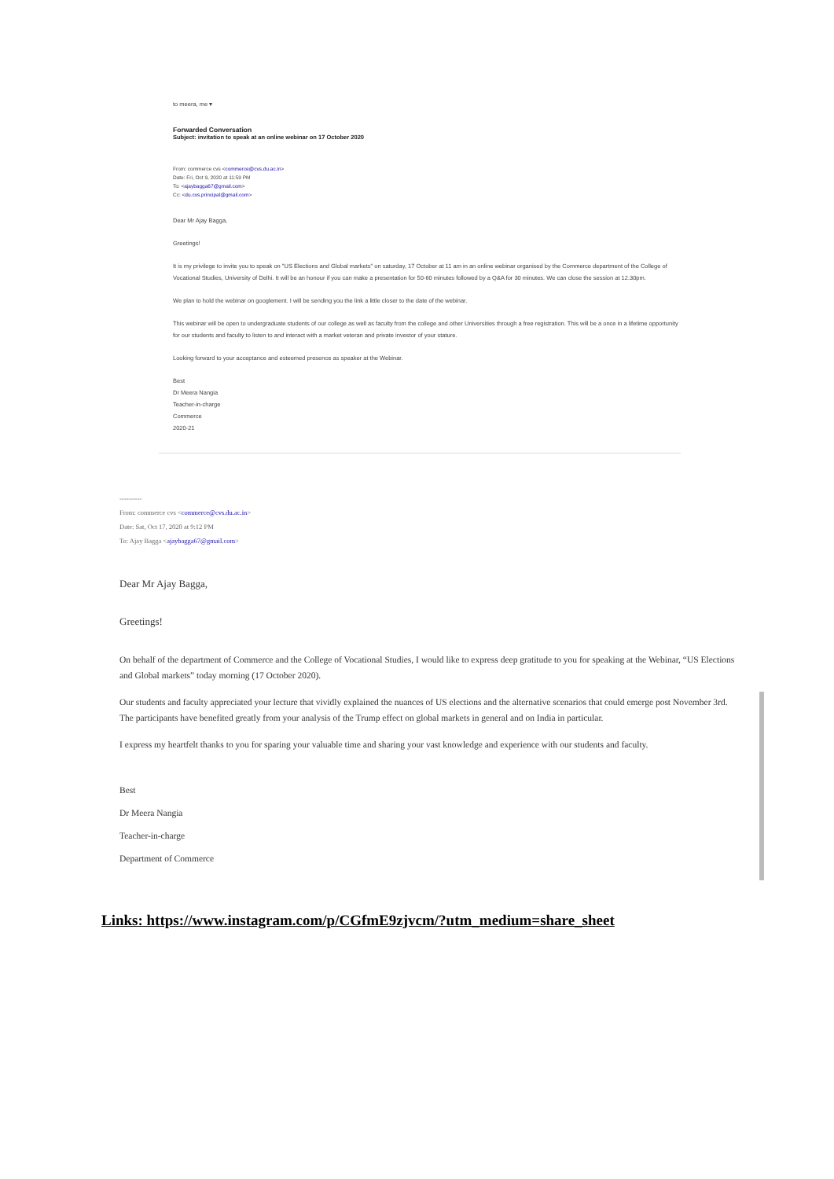to meera, me ▾
Forwarded Conversation
Subject: invitation to speak at an online webinar on 17 October 2020
From: commerce cvs <commerce@cvs.du.ac.in>
Date: Fri, Oct 9, 2020 at 11:59 PM
To: <ajaybagga67@gmail.com>
Cc: <du.cvs.principal@gmail.com>
Dear Mr Ajay Bagga,
Greetings!
It is my privilege to invite you to speak on "US Elections and Global markets" on saturday, 17 October at 11 am in an online webinar organised by the Commerce department of the College of Vocational Studies, University of Delhi. It will be an honour if you can make a presentation for 50-60 minutes followed by a Q&A for 30 minutes. We can close the session at 12.30pm.
We plan to hold the webinar on googlement. I will be sending you the link a little closer to the date of the webinar.
This webinar will be open to undergraduate students of our college as well as faculty from the college and other Universities through a free registration. This will be a once in a lifetime opportunity for our students and faculty to listen to and interact with a market veteran and private investor of your stature.
Looking forward to your acceptance and esteemed presence as speaker at the Webinar.
Best
Dr Meera Nangia
Teacher-in-charge
Commerce
2020-21
----------
From: commerce cvs <commerce@cvs.du.ac.in>
Date: Sat, Oct 17, 2020 at 9:12 PM
To: Ajay Bagga <ajaybagga67@gmail.com>
Dear Mr Ajay Bagga,
Greetings!
On behalf of the department of Commerce and the College of Vocational Studies, I would like to express deep gratitude to you for speaking at the Webinar, “US Elections and Global markets” today morning (17 October 2020).
Our students and faculty appreciated your lecture that vividly explained the nuances of US elections and the alternative scenarios that could emerge post November 3rd. The participants have benefited greatly from your analysis of the Trump effect on global markets in general and on India in particular.
I express my heartfelt thanks to you for sparing your valuable time and sharing your vast knowledge and experience with our students and faculty.
Best
Dr Meera Nangia
Teacher-in-charge
Department of Commerce
Links: https://www.instagram.com/p/CGfmE9zjvcm/?utm_medium=share_sheet